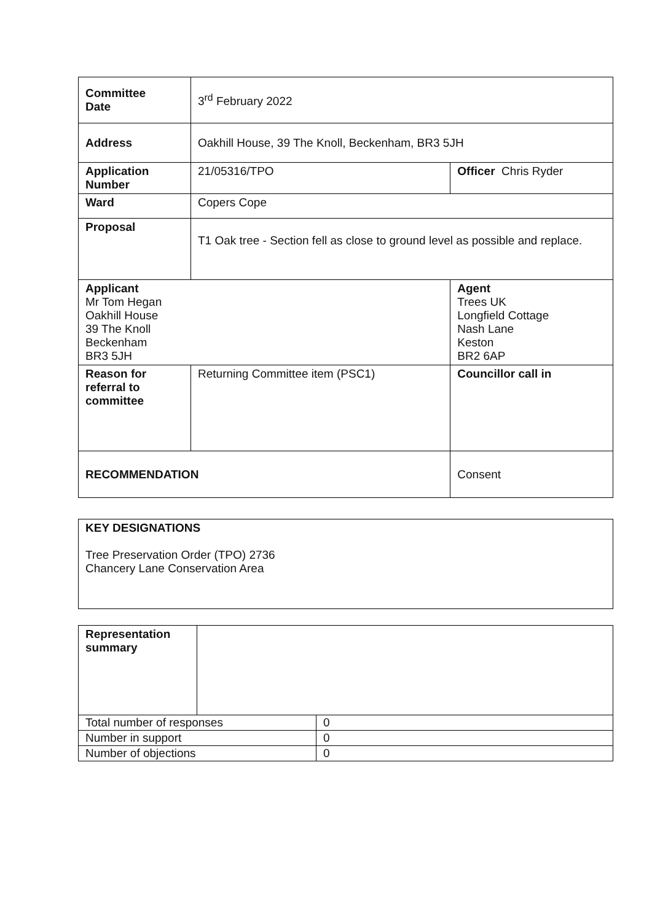| Committee Date | 3<sup>rd</sup> February 2022 | | |
| Address | Oakhill House, 39 The Knoll, Beckenham, BR3 5JH | | |
| Application Number | 21/05316/TPO | | Officer Chris Ryder |
| Ward | Copers Cope | | |
| Proposal | T1 Oak tree - Section fell as close to ground level as possible and replace. | | |
| Applicant Mr Tom Hegan Oakhill House 39 The Knoll Beckenham BR3 5JH | | Agent Trees UK Longfield Cottage Nash Lane Keston BR2 6AP | |
| Reason for referral to committee | Returning Committee item (PSC1) | | Councillor call in |
| RECOMMENDATION | | Consent | |
| KEY DESIGNATIONS Tree Preservation Order (TPO) 2736 Chancery Lane Conservation Area |
| Representation summary | | |
| Total number of responses | | 0 |
| Number in support | | 0 |
| Number of objections | | 0 |